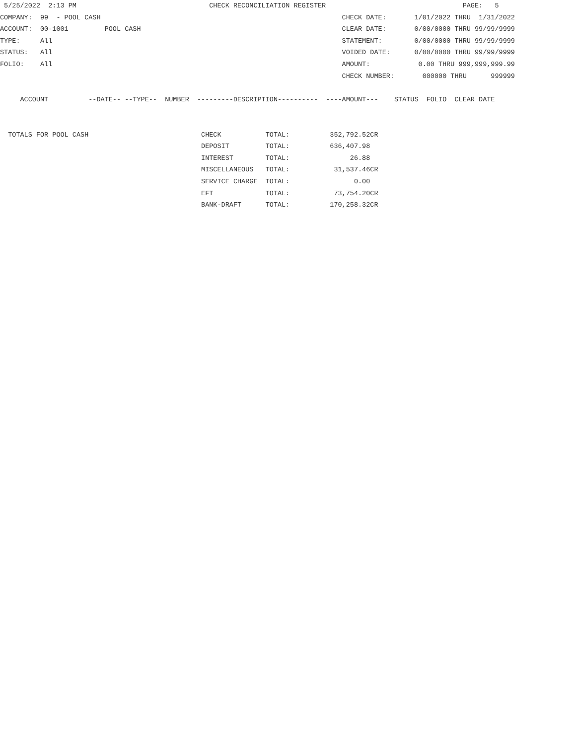5/25/2022  2:13 PM                                 CHECK RECONCILIATION REGISTER                                  PAGE:   5
COMPANY:  99  - POOL CASH                                                            CHECK DATE:       1/01/2022 THRU  1/31/2022
ACCOUNT:  00-1001         POOL CASH                                                  CLEAR DATE:       0/00/0000 THRU 99/99/9999
TYPE:     All                                                                        STATEMENT:        0/00/0000 THRU 99/99/9999
STATUS:   All                                                                        VOIDED DATE:      0/00/0000 THRU 99/99/9999
FOLIO:    All                                                                        AMOUNT:            0.00 THRU 999,999,999.99
                                                                                     CHECK NUMBER:       000000 THRU      999999

     ACCOUNT          --DATE-- --TYPE--  NUMBER  ---------DESCRIPTION----------  ----AMOUNT---    STATUS  FOLIO  CLEAR DATE


  TOTALS FOR POOL CASH                            CHECK           TOTAL:          352,792.52CR
                                                  DEPOSIT         TOTAL:          636,407.98
                                                  INTEREST        TOTAL:               26.88
                                                  MISCELLANEOUS   TOTAL:           31,537.46CR
                                                  SERVICE CHARGE  TOTAL:                0.00
                                                  EFT             TOTAL:           73,754.20CR
                                                  BANK-DRAFT      TOTAL:          170,258.32CR